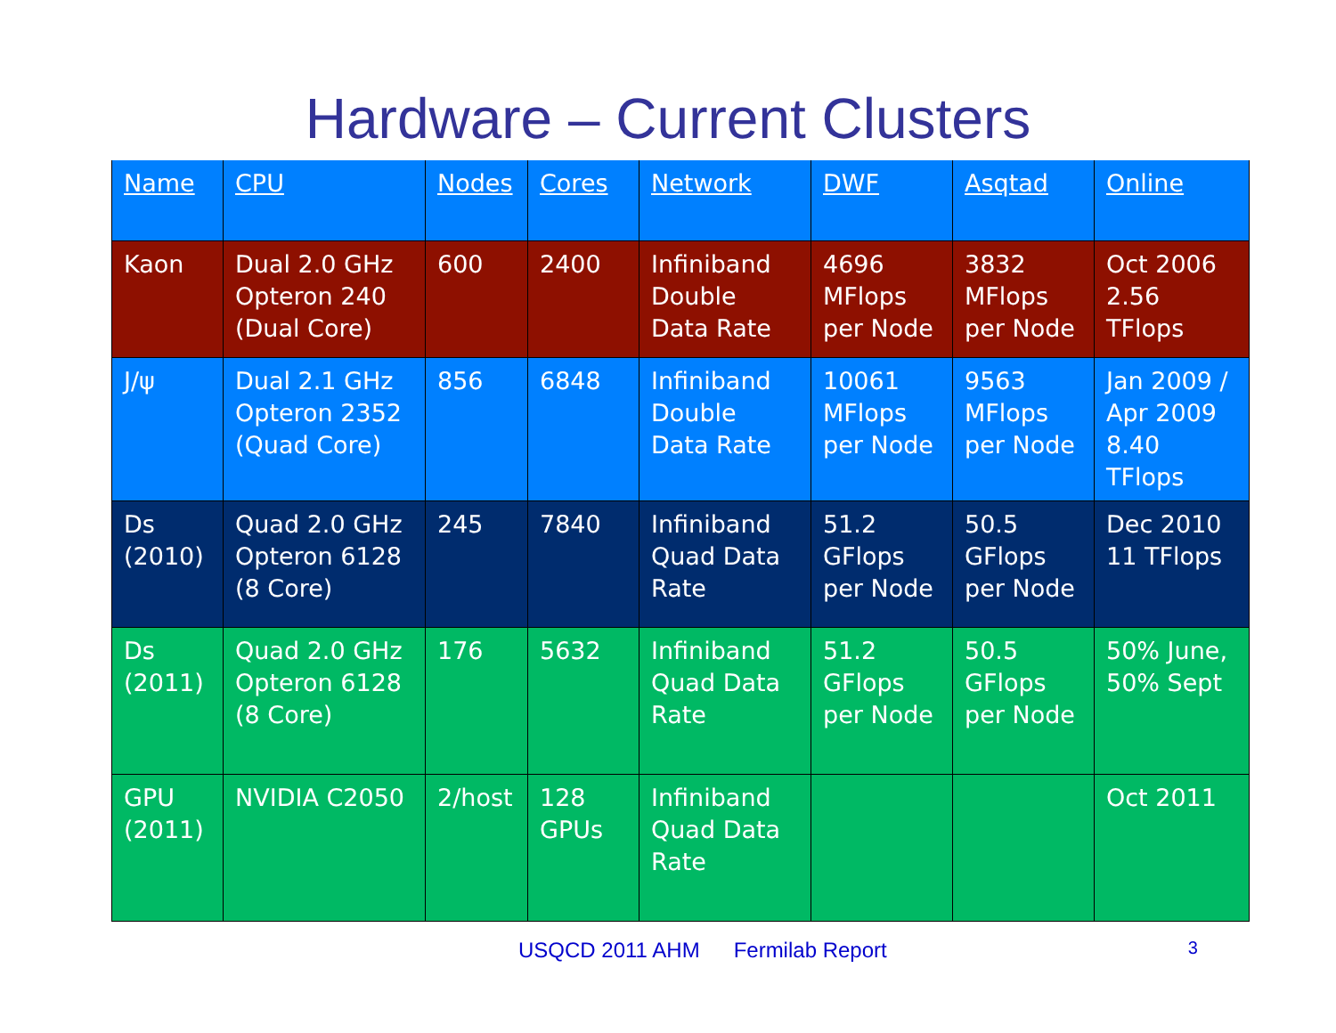Hardware – Current Clusters
| Name | CPU | Nodes | Cores | Network | DWF | Asqtad | Online |
| --- | --- | --- | --- | --- | --- | --- | --- |
| Kaon | Dual 2.0 GHz Opteron 240 (Dual Core) | 600 | 2400 | Infiniband Double Data Rate | 4696 MFlops per Node | 3832 MFlops per Node | Oct 2006 2.56 TFlops |
| J/ψ | Dual 2.1 GHz Opteron 2352 (Quad Core) | 856 | 6848 | Infiniband Double Data Rate | 10061 MFlops per Node | 9563 MFlops per Node | Jan 2009 / Apr 2009 8.40 TFlops |
| Ds (2010) | Quad 2.0 GHz Opteron 6128 (8 Core) | 245 | 7840 | Infiniband Quad Data Rate | 51.2 GFlops per Node | 50.5 GFlops per Node | Dec 2010 11 TFlops |
| Ds (2011) | Quad 2.0 GHz Opteron 6128 (8 Core) | 176 | 5632 | Infiniband Quad Data Rate | 51.2 GFlops per Node | 50.5 GFlops per Node | 50% June, 50% Sept |
| GPU (2011) | NVIDIA C2050 | 2/host | 128 GPUs | Infiniband Quad Data Rate | | | Oct 2011 |
USQCD 2011 AHM Fermilab Report 3